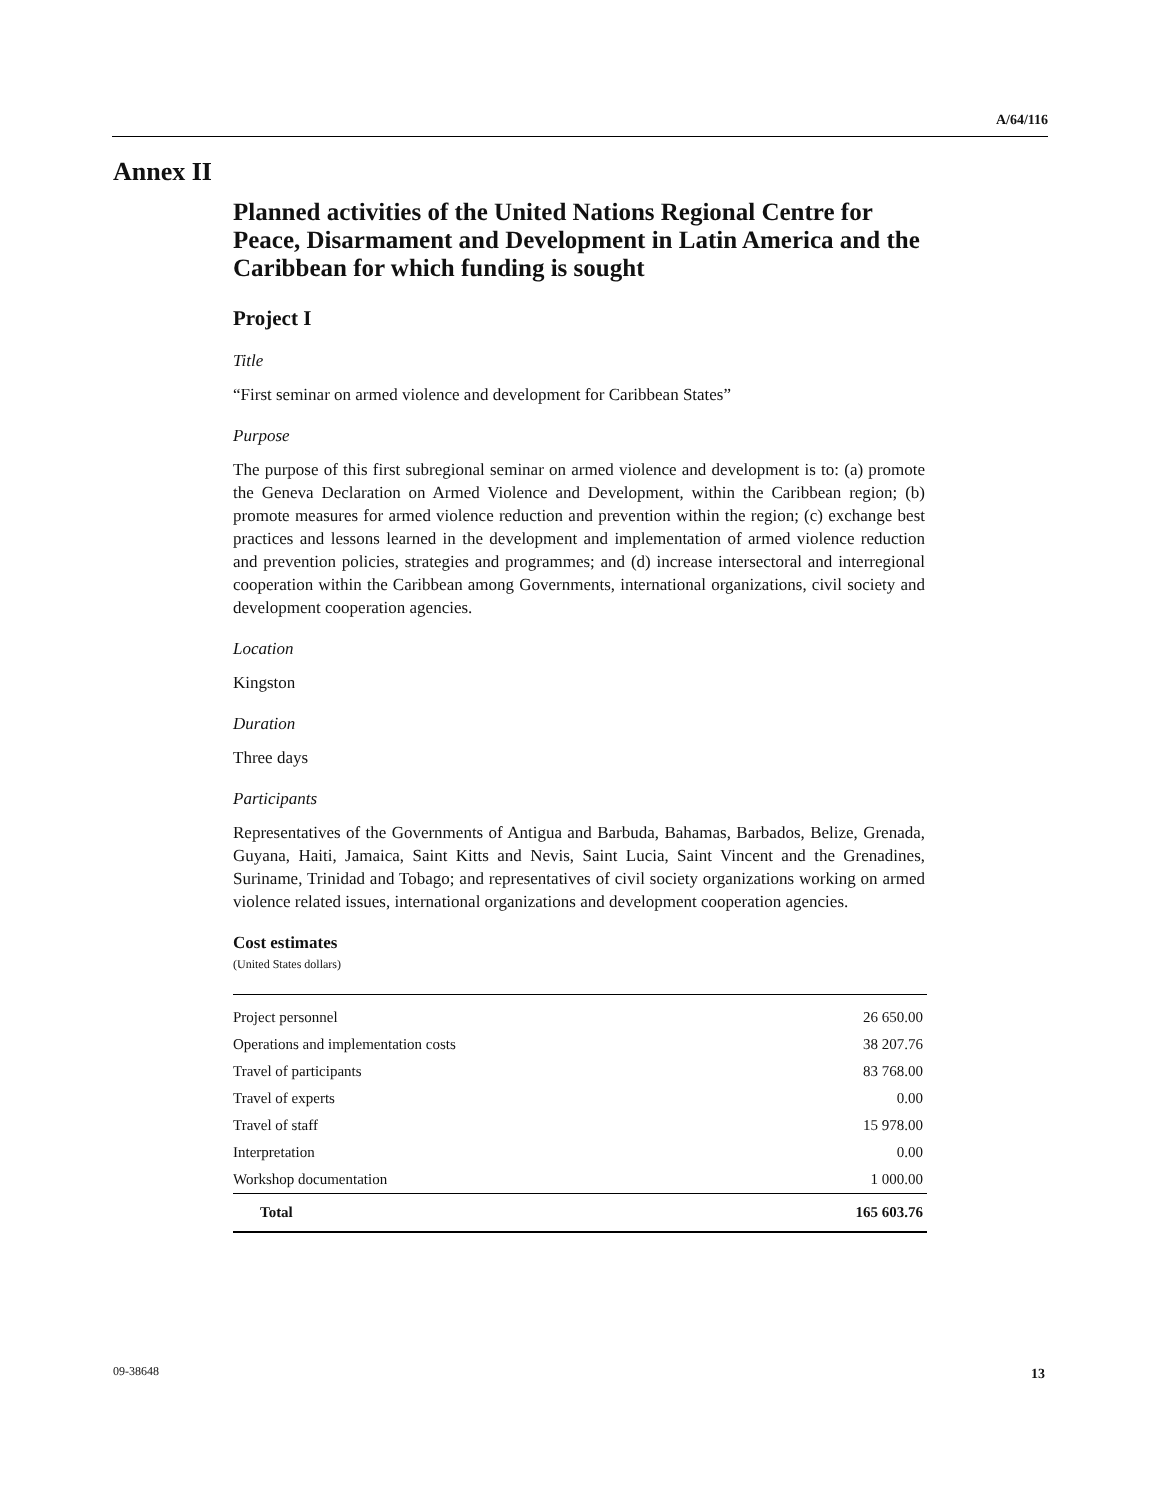A/64/116
Annex II
Planned activities of the United Nations Regional Centre for Peace, Disarmament and Development in Latin America and the Caribbean for which funding is sought
Project I
Title
“First seminar on armed violence and development for Caribbean States”
Purpose
The purpose of this first subregional seminar on armed violence and development is to: (a) promote the Geneva Declaration on Armed Violence and Development, within the Caribbean region; (b) promote measures for armed violence reduction and prevention within the region; (c) exchange best practices and lessons learned in the development and implementation of armed violence reduction and prevention policies, strategies and programmes; and (d) increase intersectoral and interregional cooperation within the Caribbean among Governments, international organizations, civil society and development cooperation agencies.
Location
Kingston
Duration
Three days
Participants
Representatives of the Governments of Antigua and Barbuda, Bahamas, Barbados, Belize, Grenada, Guyana, Haiti, Jamaica, Saint Kitts and Nevis, Saint Lucia, Saint Vincent and the Grenadines, Suriname, Trinidad and Tobago; and representatives of civil society organizations working on armed violence related issues, international organizations and development cooperation agencies.
Cost estimates
(United States dollars)
| Project personnel | 26 650.00 |
| Operations and implementation costs | 38 207.76 |
| Travel of participants | 83 768.00 |
| Travel of experts | 0.00 |
| Travel of staff | 15 978.00 |
| Interpretation | 0.00 |
| Workshop documentation | 1 000.00 |
| Total | 165 603.76 |
09-38648 13